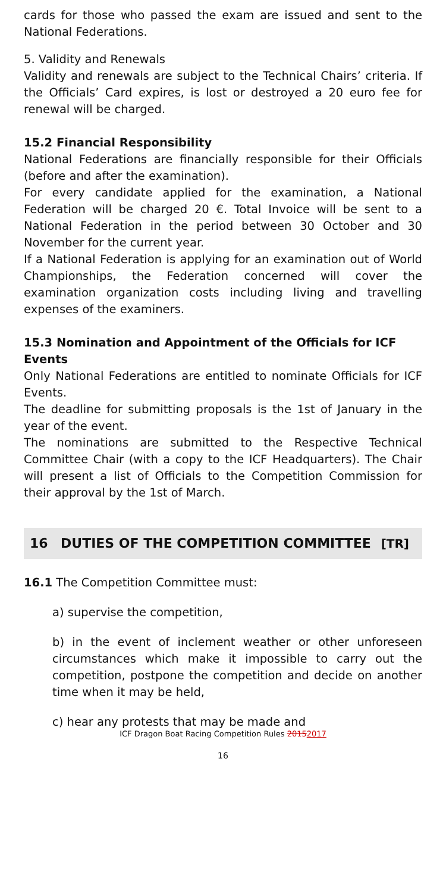cards for those who passed the exam are issued and sent to the National Federations.
5. Validity and Renewals
Validity and renewals are subject to the Technical Chairs’ criteria. If the Officials’ Card expires, is lost or destroyed a 20 euro fee for renewal will be charged.
15.2 Financial Responsibility
National Federations are financially responsible for their Officials (before and after the examination).
For every candidate applied for the examination, a National Federation will be charged 20 €. Total Invoice will be sent to a National Federation in the period between 30 October and 30 November for the current year.
If a National Federation is applying for an examination out of World Championships, the Federation concerned will cover the examination organization costs including living and travelling expenses of the examiners.
15.3 Nomination and Appointment of the Officials for ICF Events
Only National Federations are entitled to nominate Officials for ICF Events.
The deadline for submitting proposals is the 1st of January in the year of the event.
The nominations are submitted to the Respective Technical Committee Chair (with a copy to the ICF Headquarters). The Chair will present a list of Officials to the Competition Commission for their approval by the 1st of March.
16 DUTIES OF THE COMPETITION COMMITTEE [TR]
16.1 The Competition Committee must:
a) supervise the competition,
b) in the event of inclement weather or other unforeseen circumstances which make it impossible to carry out the competition, postpone the competition and decide on another time when it may be held,
c) hear any protests that may be made and
ICF Dragon Boat Racing Competition Rules 20152017
16